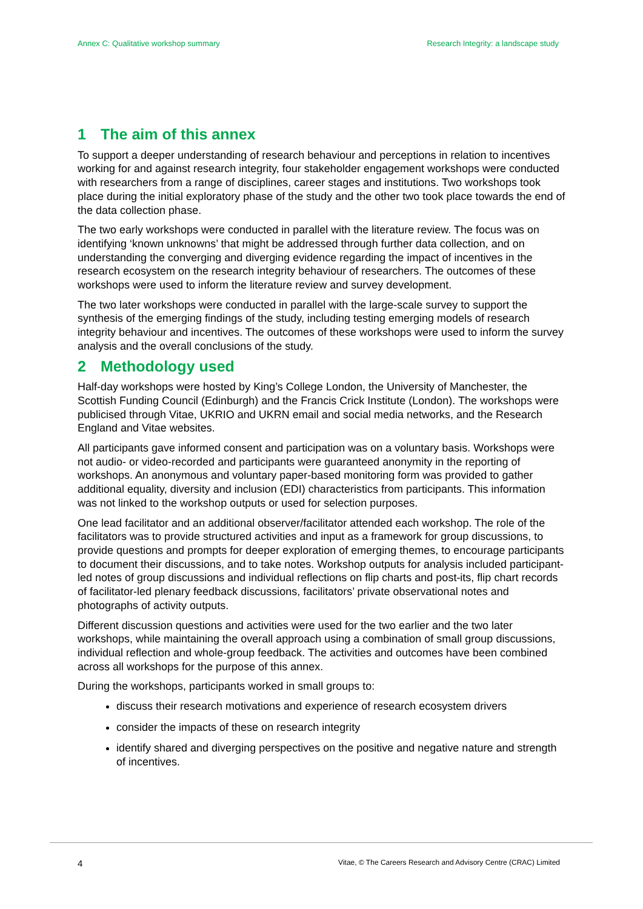Annex C: Qualitative workshop summary
Research Integrity: a landscape study
1 The aim of this annex
To support a deeper understanding of research behaviour and perceptions in relation to incentives working for and against research integrity, four stakeholder engagement workshops were conducted with researchers from a range of disciplines, career stages and institutions. Two workshops took place during the initial exploratory phase of the study and the other two took place towards the end of the data collection phase.
The two early workshops were conducted in parallel with the literature review. The focus was on identifying ‘known unknowns’ that might be addressed through further data collection, and on understanding the converging and diverging evidence regarding the impact of incentives in the research ecosystem on the research integrity behaviour of researchers. The outcomes of these workshops were used to inform the literature review and survey development.
The two later workshops were conducted in parallel with the large-scale survey to support the synthesis of the emerging findings of the study, including testing emerging models of research integrity behaviour and incentives. The outcomes of these workshops were used to inform the survey analysis and the overall conclusions of the study.
2 Methodology used
Half-day workshops were hosted by King’s College London, the University of Manchester, the Scottish Funding Council (Edinburgh) and the Francis Crick Institute (London). The workshops were publicised through Vitae, UKRIO and UKRN email and social media networks, and the Research England and Vitae websites.
All participants gave informed consent and participation was on a voluntary basis. Workshops were not audio- or video-recorded and participants were guaranteed anonymity in the reporting of workshops. An anonymous and voluntary paper-based monitoring form was provided to gather additional equality, diversity and inclusion (EDI) characteristics from participants. This information was not linked to the workshop outputs or used for selection purposes.
One lead facilitator and an additional observer/facilitator attended each workshop. The role of the facilitators was to provide structured activities and input as a framework for group discussions, to provide questions and prompts for deeper exploration of emerging themes, to encourage participants to document their discussions, and to take notes. Workshop outputs for analysis included participant-led notes of group discussions and individual reflections on flip charts and post-its, flip chart records of facilitator-led plenary feedback discussions, facilitators’ private observational notes and photographs of activity outputs.
Different discussion questions and activities were used for the two earlier and the two later workshops, while maintaining the overall approach using a combination of small group discussions, individual reflection and whole-group feedback. The activities and outcomes have been combined across all workshops for the purpose of this annex.
During the workshops, participants worked in small groups to:
discuss their research motivations and experience of research ecosystem drivers
consider the impacts of these on research integrity
identify shared and diverging perspectives on the positive and negative nature and strength of incentives.
4
Vitae, © The Careers Research and Advisory Centre (CRAC) Limited